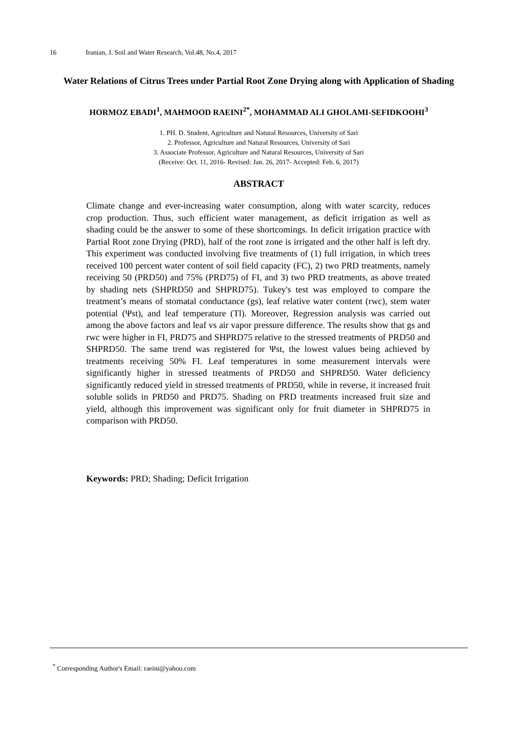16 Iranian, J. Soil and Water Research, Vol.48, No.4, 2017
Water Relations of Citrus Trees under Partial Root Zone Drying along with Application of Shading
HORMOZ EBADI<sup>1</sup>, MAHMOOD RAEINI<sup>2*</sup>, MOHAMMAD ALI GHOLAMI-SEFIDKOOHI<sup>3</sup>
1. PH. D. Student, Agriculture and Natural Resources, University of Sari
2. Professor, Agriculture and Natural Resources, University of Sari
3. Associate Professor, Agriculture and Natural Resources, University of Sari
(Receive: Oct. 11, 2016- Revised: Jan. 26, 2017- Accepted: Feb. 6, 2017)
ABSTRACT
Climate change and ever-increasing water consumption, along with water scarcity, reduces crop production. Thus, such efficient water management, as deficit irrigation as well as shading could be the answer to some of these shortcomings. In deficit irrigation practice with Partial Root zone Drying (PRD), half of the root zone is irrigated and the other half is left dry. This experiment was conducted involving five treatments of (1) full irrigation, in which trees received 100 percent water content of soil field capacity (FC), 2) two PRD treatments, namely receiving 50 (PRD50) and 75% (PRD75) of FI, and 3) two PRD treatments, as above treated by shading nets (SHPRD50 and SHPRD75). Tukey's test was employed to compare the treatment’s means of stomatal conductance (gs), leaf relative water content (rwc), stem water potential (Ψst), and leaf temperature (Tl). Moreover, Regression analysis was carried out among the above factors and leaf vs air vapor pressure difference. The results show that gs and rwc were higher in FI, PRD75 and SHPRD75 relative to the stressed treatments of PRD50 and SHPRD50. The same trend was registered for Ψst, the lowest values being achieved by treatments receiving 50% FI. Leaf temperatures in some measurement intervals were significantly higher in stressed treatments of PRD50 and SHPRD50. Water deficiency significantly reduced yield in stressed treatments of PRD50, while in reverse, it increased fruit soluble solids in PRD50 and PRD75. Shading on PRD treatments increased fruit size and yield, although this improvement was significant only for fruit diameter in SHPRD75 in comparison with PRD50.
Keywords: PRD; Shading; Deficit Irrigation
<sup>*</sup> Corresponding Author's Email: raeini@yahoo.com